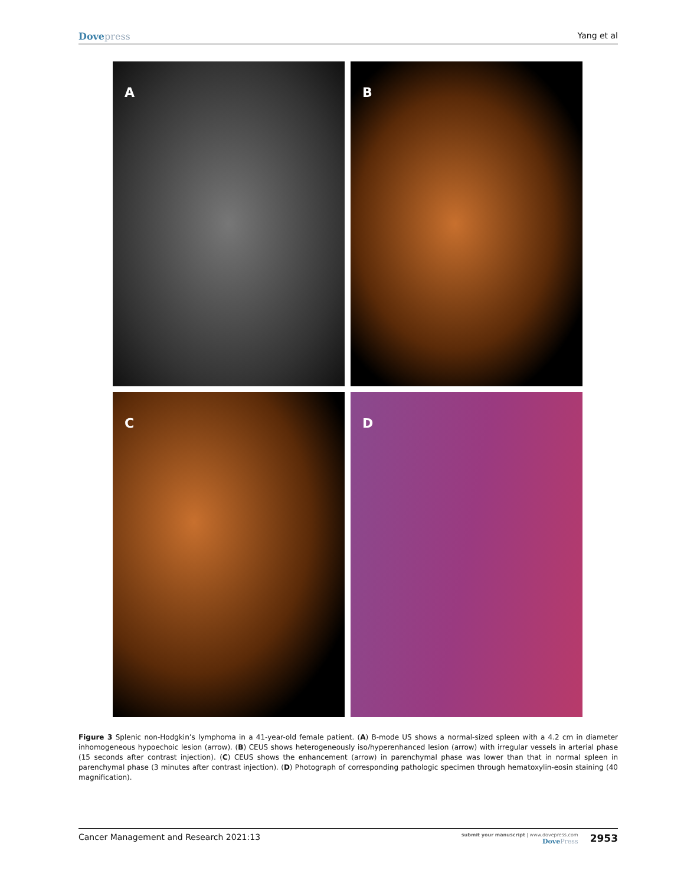Dovepress Yang et al
A
B
C
D
Figure 3 Splenic non-Hodgkin’s lymphoma in a 41-year-old female patient. (A) B-mode US shows a normal-sized spleen with a 4.2 cm in diameter inhomogeneous hypoechoic lesion (arrow). (B) CEUS shows heterogeneously iso/hyperenhanced lesion (arrow) with irregular vessels in arterial phase (15 seconds after contrast injection). (C) CEUS shows the enhancement (arrow) in parenchymal phase was lower than that in normal spleen in parenchymal phase (3 minutes after contrast injection). (D) Photograph of corresponding pathologic specimen through hematoxylin-eosin staining (40 magnification).
Cancer Management and Research 2021:13
submit your manuscript | www.dovepress.com
DovePress
2953